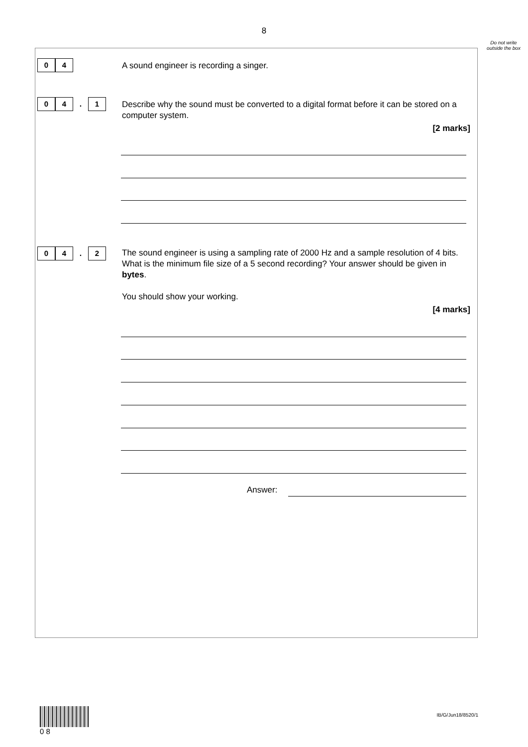8
Do not write outside the box
0 4 A sound engineer is recording a singer.
0 4. 1
Describe why the sound must be converted to a digital format before it can be stored on a computer system.
[2 marks]
0 4. 2
The sound engineer is using a sampling rate of 2000 Hz and a sample resolution of 4 bits. What is the minimum file size of a 5 second recording? Your answer should be given in bytes.
You should show your working.
[4 marks]
Answer:
0 8
IB/G/Jun18/8520/1